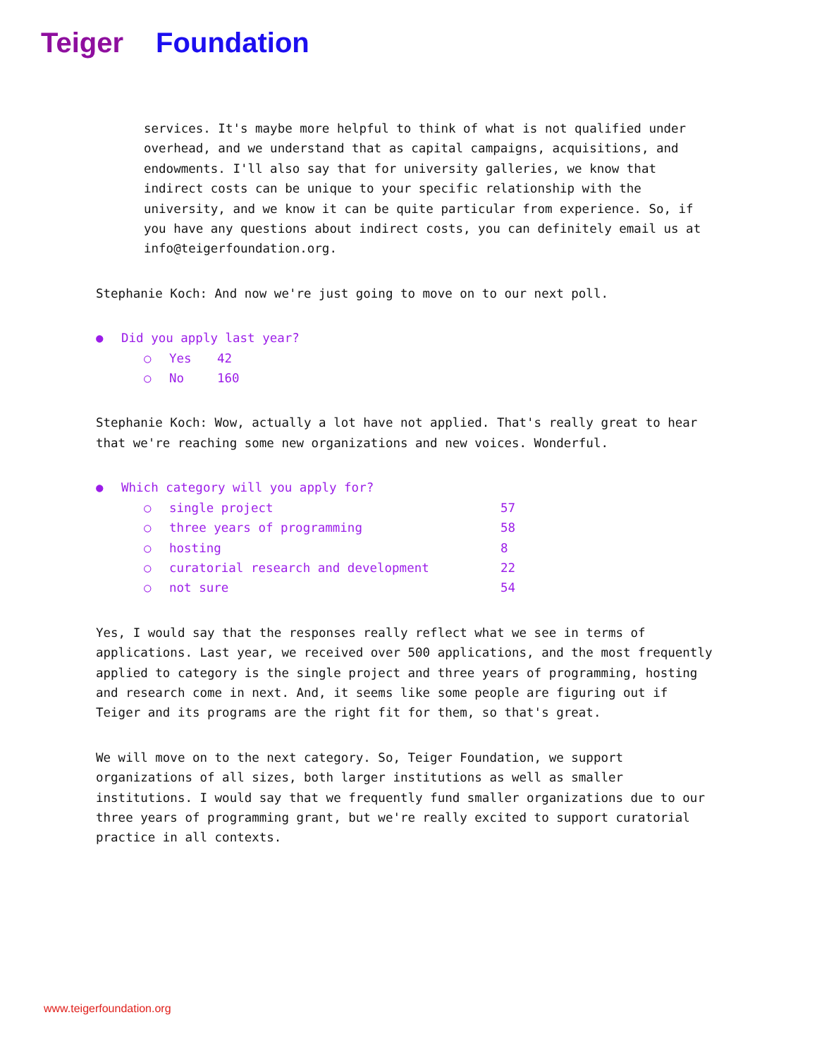Teiger Foundation
services. It's maybe more helpful to think of what is not qualified under overhead, and we understand that as capital campaigns, acquisitions, and endowments. I'll also say that for university galleries, we know that indirect costs can be unique to your specific relationship with the university, and we know it can be quite particular from experience. So, if you have any questions about indirect costs, you can definitely email us at info@teigerfoundation.org.
Stephanie Koch: And now we're just going to move on to our next poll.
● Did you apply last year?
○ Yes 42
○ No 160
Stephanie Koch: Wow, actually a lot have not applied. That's really great to hear that we're reaching some new organizations and new voices. Wonderful.
● Which category will you apply for?
○ single project 57
○ three years of programming 58
○ hosting 8
○ curatorial research and development 22
○ not sure 54
Yes, I would say that the responses really reflect what we see in terms of applications. Last year, we received over 500 applications, and the most frequently applied to category is the single project and three years of programming, hosting and research come in next. And, it seems like some people are figuring out if Teiger and its programs are the right fit for them, so that's great.
We will move on to the next category. So, Teiger Foundation, we support organizations of all sizes, both larger institutions as well as smaller institutions. I would say that we frequently fund smaller organizations due to our three years of programming grant, but we're really excited to support curatorial practice in all contexts.
www.teigerfoundation.org